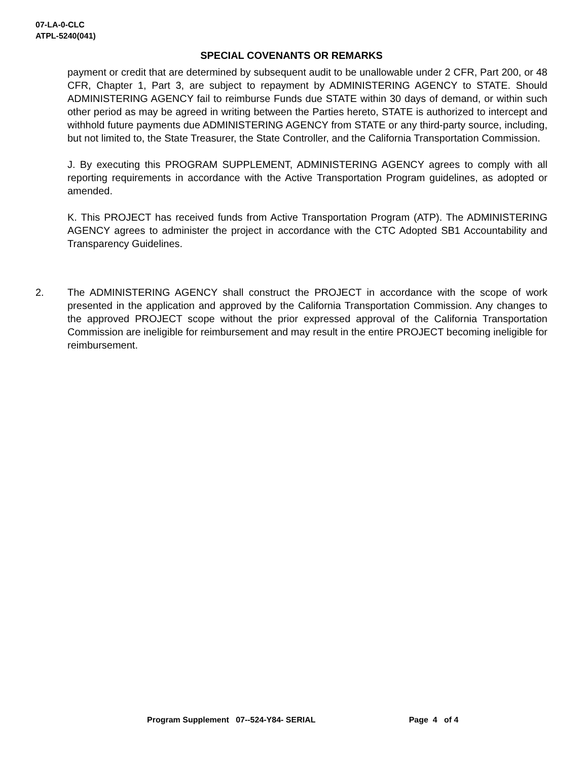07-LA-0-CLC
ATPL-5240(041)
SPECIAL COVENANTS OR REMARKS
payment or credit that are determined by subsequent audit to be unallowable under 2 CFR, Part 200, or 48 CFR, Chapter 1, Part 3, are subject to repayment by ADMINISTERING AGENCY to STATE. Should ADMINISTERING AGENCY fail to reimburse Funds due STATE within 30 days of demand, or within such other period as may be agreed in writing between the Parties hereto, STATE is authorized to intercept and withhold future payments due ADMINISTERING AGENCY from STATE or any third-party source, including, but not limited to, the State Treasurer, the State Controller, and the California Transportation Commission.
J. By executing this PROGRAM SUPPLEMENT, ADMINISTERING AGENCY agrees to comply with all reporting requirements in accordance with the Active Transportation Program guidelines, as adopted or amended.
K. This PROJECT has received funds from Active Transportation Program (ATP). The ADMINISTERING AGENCY agrees to administer the project in accordance with the CTC Adopted SB1 Accountability and Transparency Guidelines.
2. The ADMINISTERING AGENCY shall construct the PROJECT in accordance with the scope of work presented in the application and approved by the California Transportation Commission. Any changes to the approved PROJECT scope without the prior expressed approval of the California Transportation Commission are ineligible for reimbursement and may result in the entire PROJECT becoming ineligible for reimbursement.
Program Supplement 07--524-Y84- SERIAL Page 4 of 4